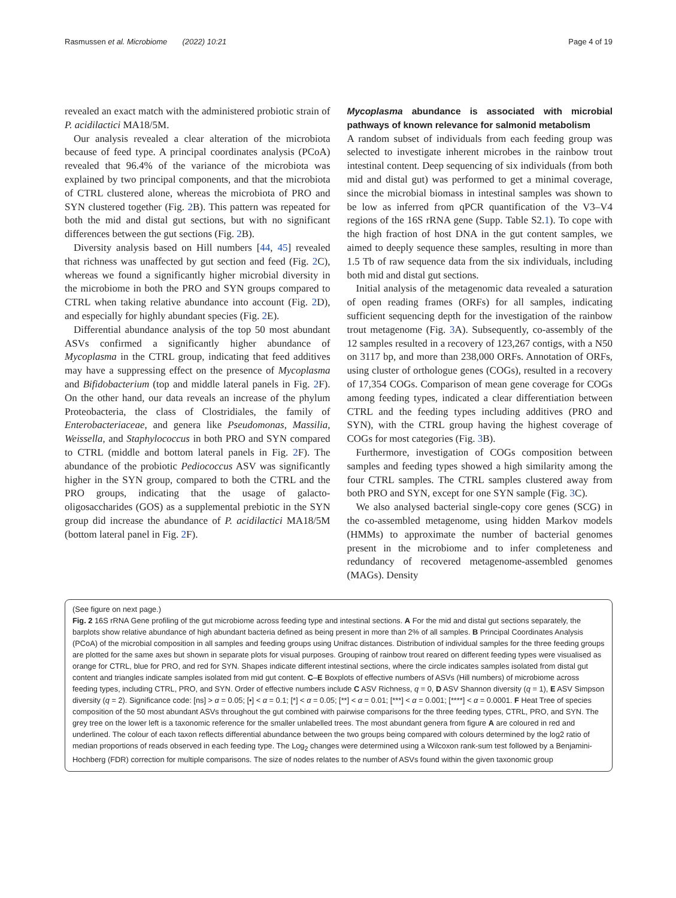Rasmussen et al. Microbiome (2022) 10:21 Page 4 of 19
revealed an exact match with the administered probiotic strain of P. acidilactici MA18/5M.
Our analysis revealed a clear alteration of the microbiota because of feed type. A principal coordinates analysis (PCoA) revealed that 96.4% of the variance of the microbiota was explained by two principal components, and that the microbiota of CTRL clustered alone, whereas the microbiota of PRO and SYN clustered together (Fig. 2 B). This pattern was repeated for both the mid and distal gut sections, but with no significant differences between the gut sections (Fig. 2 B).
Diversity analysis based on Hill numbers [44, 45] revealed that richness was unaffected by gut section and feed (Fig. 2 C), whereas we found a significantly higher microbial diversity in the microbiome in both the PRO and SYN groups compared to CTRL when taking relative abundance into account (Fig. 2 D), and especially for highly abundant species (Fig. 2 E).
Differential abundance analysis of the top 50 most abundant ASVs confirmed a significantly higher abundance of Mycoplasma in the CTRL group, indicating that feed additives may have a suppressing effect on the presence of Mycoplasma and Bifidobacterium (top and middle lateral panels in Fig. 2 F). On the other hand, our data reveals an increase of the phylum Proteobacteria, the class of Clostridiales, the family of Enterobacteriaceae, and genera like Pseudomonas, Massilia, Weissella, and Staphylococcus in both PRO and SYN compared to CTRL (middle and bottom lateral panels in Fig. 2 F). The abundance of the probiotic Pediococcus ASV was significantly higher in the SYN group, compared to both the CTRL and the PRO groups, indicating that the usage of galacto-oligosaccharides (GOS) as a supplemental prebiotic in the SYN group did increase the abundance of P. acidilactici MA18/5M (bottom lateral panel in Fig. 2 F).
Mycoplasma abundance is associated with microbial pathways of known relevance for salmonid metabolism
A random subset of individuals from each feeding group was selected to investigate inherent microbes in the rainbow trout intestinal content. Deep sequencing of six individuals (from both mid and distal gut) was performed to get a minimal coverage, since the microbial biomass in intestinal samples was shown to be low as inferred from qPCR quantification of the V3–V4 regions of the 16S rRNA gene (Supp. Table S2.1). To cope with the high fraction of host DNA in the gut content samples, we aimed to deeply sequence these samples, resulting in more than 1.5 Tb of raw sequence data from the six individuals, including both mid and distal gut sections.
Initial analysis of the metagenomic data revealed a saturation of open reading frames (ORFs) for all samples, indicating sufficient sequencing depth for the investigation of the rainbow trout metagenome (Fig. 3 A). Subsequently, co-assembly of the 12 samples resulted in a recovery of 123,267 contigs, with a N50 on 3117 bp, and more than 238,000 ORFs. Annotation of ORFs, using cluster of orthologue genes (COGs), resulted in a recovery of 17,354 COGs. Comparison of mean gene coverage for COGs among feeding types, indicated a clear differentiation between CTRL and the feeding types including additives (PRO and SYN), with the CTRL group having the highest coverage of COGs for most categories (Fig. 3 B).
Furthermore, investigation of COGs composition between samples and feeding types showed a high similarity among the four CTRL samples. The CTRL samples clustered away from both PRO and SYN, except for one SYN sample (Fig. 3 C).
We also analysed bacterial single-copy core genes (SCG) in the co-assembled metagenome, using hidden Markov models (HMMs) to approximate the number of bacterial genomes present in the microbiome and to infer completeness and redundancy of recovered metagenome-assembled genomes (MAGs). Density
(See figure on next page.)
Fig. 2 16S rRNA Gene profiling of the gut microbiome across feeding type and intestinal sections. A For the mid and distal gut sections separately, the barplots show relative abundance of high abundant bacteria defined as being present in more than 2% of all samples. B Principal Coordinates Analysis (PCoA) of the microbial composition in all samples and feeding groups using Unifrac distances. Distribution of individual samples for the three feeding groups are plotted for the same axes but shown in separate plots for visual purposes. Grouping of rainbow trout reared on different feeding types were visualised as orange for CTRL, blue for PRO, and red for SYN. Shapes indicate different intestinal sections, where the circle indicates samples isolated from distal gut content and triangles indicate samples isolated from mid gut content. C–E Boxplots of effective numbers of ASVs (Hill numbers) of microbiome across feeding types, including CTRL, PRO, and SYN. Order of effective numbers include C ASV Richness, q = 0, D ASV Shannon diversity (q = 1), E ASV Simpson diversity (q = 2). Significance code: [ns] > α = 0.05; [•] < α = 0.1; [*] < α = 0.05; [**] < α = 0.01; [***] < α = 0.001; [****] < α = 0.0001. F Heat Tree of species composition of the 50 most abundant ASVs throughout the gut combined with pairwise comparisons for the three feeding types, CTRL, PRO, and SYN. The grey tree on the lower left is a taxonomic reference for the smaller unlabelled trees. The most abundant genera from figure A are coloured in red and underlined. The colour of each taxon reflects differential abundance between the two groups being compared with colours determined by the log2 ratio of median proportions of reads observed in each feeding type. The Log<sub>2</sub> changes were determined using a Wilcoxon rank-sum test followed by a Benjamini-Hochberg (FDR) correction for multiple comparisons. The size of nodes relates to the number of ASVs found within the given taxonomic group